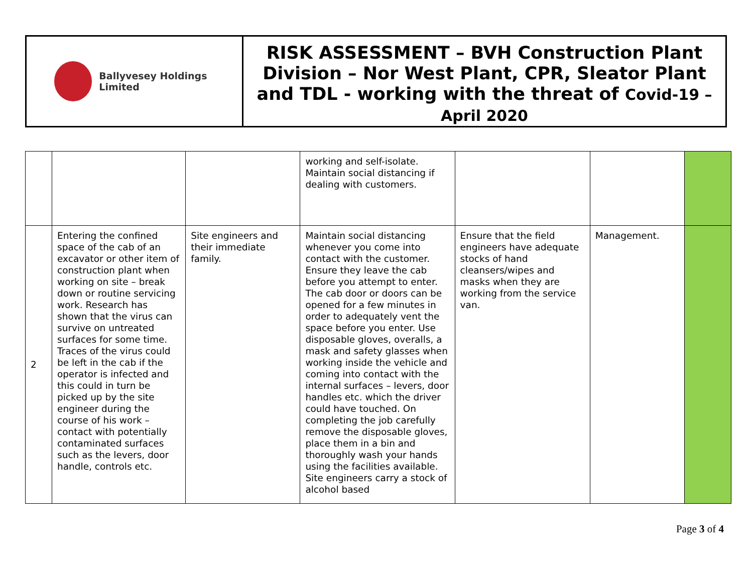Ballyvesey Holdings Limited
RISK ASSESSMENT – BVH Construction Plant Division – Nor West Plant, CPR, Sleator Plant and TDL - working with the threat of Covid-19 –
April 2020
| | | | working and self-isolate. Maintain social distancing if dealing with customers. | | | |
| 2 | Entering the confined space of the cab of an excavator or other item of construction plant when working on site – break down or routine servicing work. Research has shown that the virus can survive on untreated surfaces for some time. Traces of the virus could be left in the cab if the operator is infected and this could in turn be picked up by the site engineer during the course of his work – contact with potentially contaminated surfaces such as the levers, door handle, controls etc. | Site engineers and their immediate family. | Maintain social distancing whenever you come into contact with the customer. Ensure they leave the cab before you attempt to enter. The cab door or doors can be opened for a few minutes in order to adequately vent the space before you enter. Use disposable gloves, overalls, a mask and safety glasses when working inside the vehicle and coming into contact with the internal surfaces – levers, door handles etc. which the driver could have touched. On completing the job carefully remove the disposable gloves, place them in a bin and thoroughly wash your hands using the facilities available. Site engineers carry a stock of alcohol based | Ensure that the field engineers have adequate stocks of hand cleansers/wipes and masks when they are working from the service van. | Management. | |
Page 3 of 4